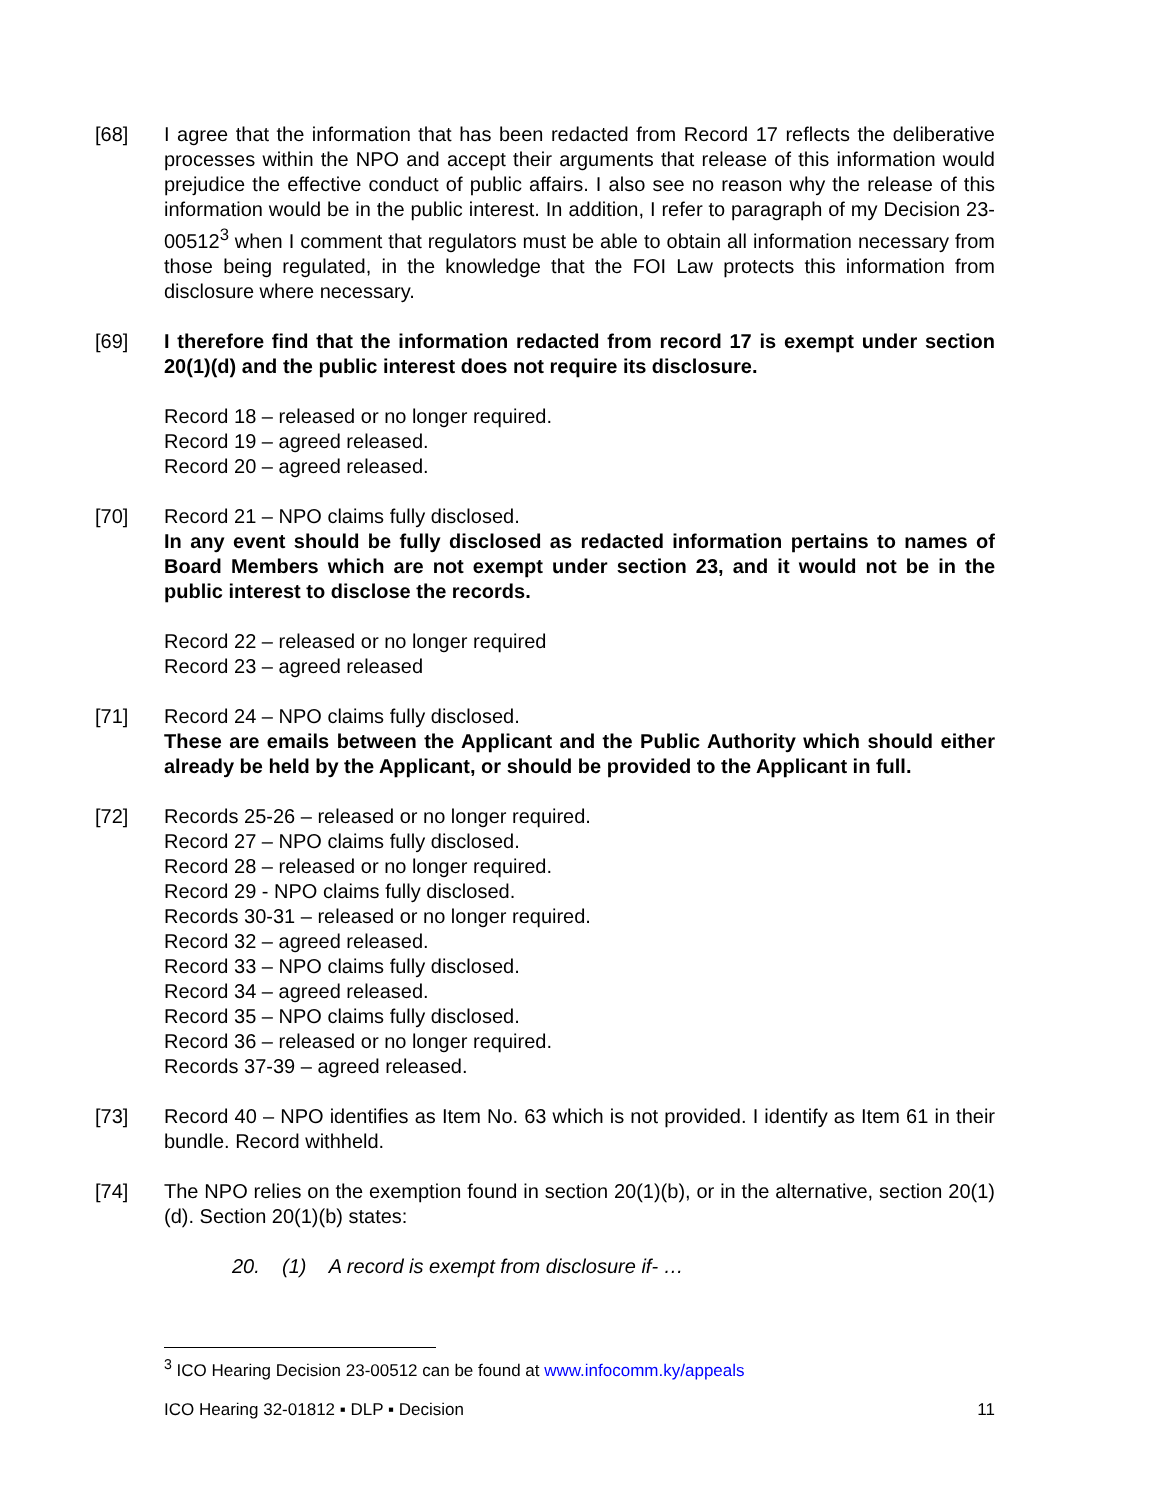[68] I agree that the information that has been redacted from Record 17 reflects the deliberative processes within the NPO and accept their arguments that release of this information would prejudice the effective conduct of public affairs. I also see no reason why the release of this information would be in the public interest. In addition, I refer to paragraph of my Decision 23-00512<sup>3</sup> when I comment that regulators must be able to obtain all information necessary from those being regulated, in the knowledge that the FOI Law protects this information from disclosure where necessary.
[69] I therefore find that the information redacted from record 17 is exempt under section 20(1)(d) and the public interest does not require its disclosure.
Record 18 – released or no longer required.
Record 19 – agreed released.
Record 20 – agreed released.
[70] Record 21 – NPO claims fully disclosed.
In any event should be fully disclosed as redacted information pertains to names of Board Members which are not exempt under section 23, and it would not be in the public interest to disclose the records.
Record 22 – released or no longer required
Record 23 – agreed released
[71] Record 24 – NPO claims fully disclosed.
These are emails between the Applicant and the Public Authority which should either already be held by the Applicant, or should be provided to the Applicant in full.
[72] Records 25-26 – released or no longer required.
Record 27 – NPO claims fully disclosed.
Record 28 – released or no longer required.
Record 29 - NPO claims fully disclosed.
Records 30-31 – released or no longer required.
Record 32 – agreed released.
Record 33 – NPO claims fully disclosed.
Record 34 – agreed released.
Record 35 – NPO claims fully disclosed.
Record 36 – released or no longer required.
Records 37-39 – agreed released.
[73] Record 40 – NPO identifies as Item No. 63 which is not provided. I identify as Item 61 in their bundle. Record withheld.
[74] The NPO relies on the exemption found in section 20(1)(b), or in the alternative, section 20(1)(d). Section 20(1)(b) states:
20. (1) A record is exempt from disclosure if- …
<sup>3</sup> ICO Hearing Decision 23-00512 can be found at www.infocomm.ky/appeals
ICO Hearing 32-01812 ▪ DLP ▪ Decision 11